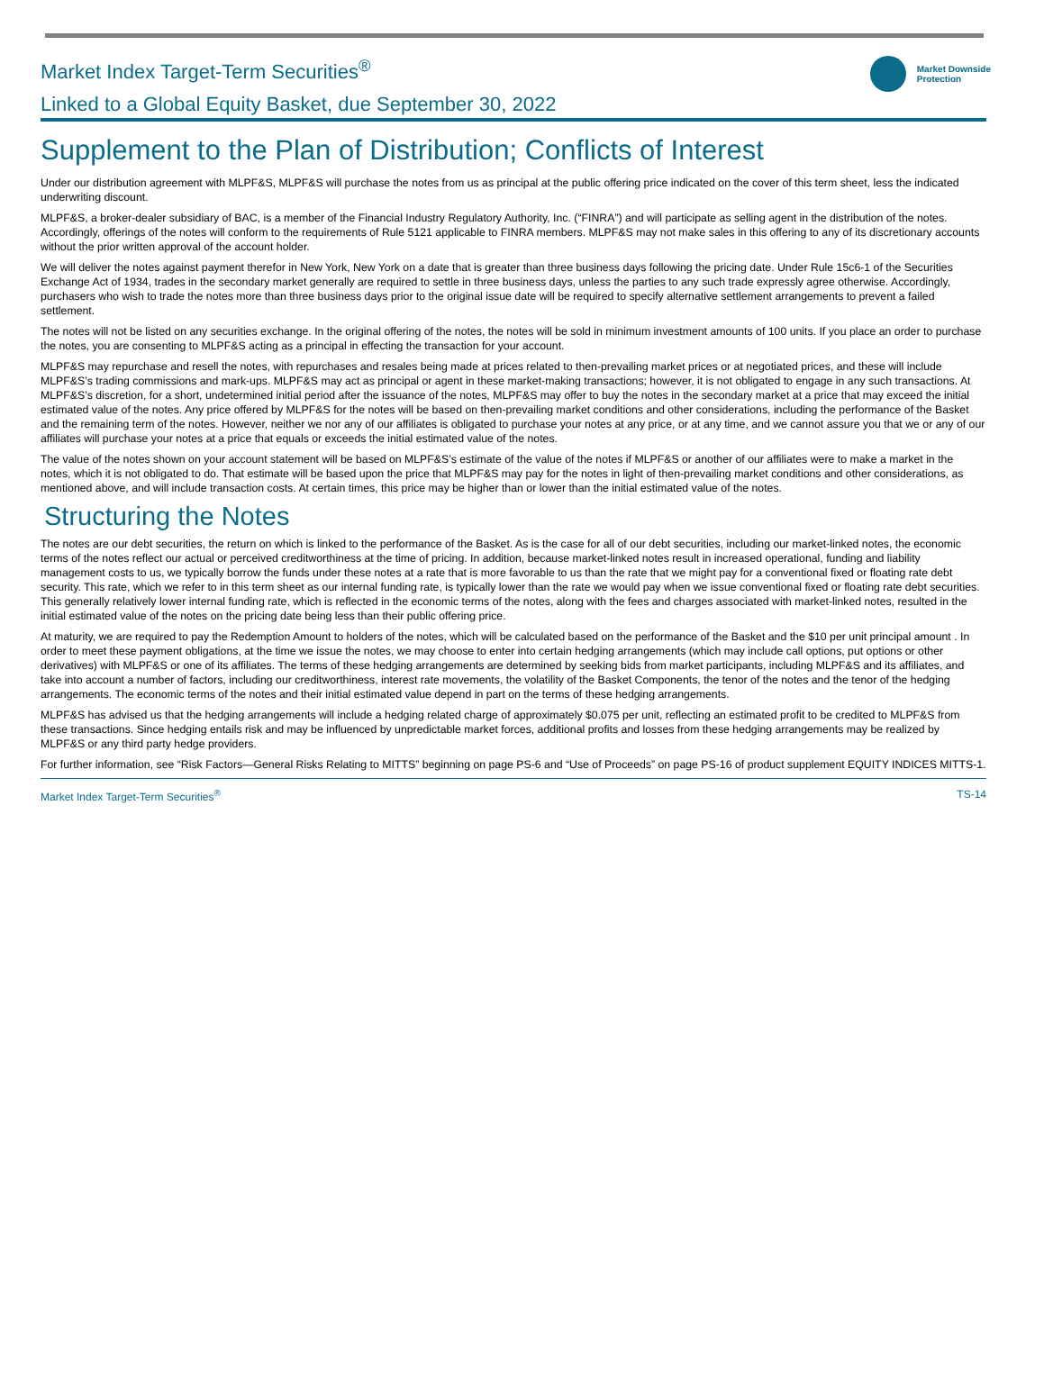Market Index Target-Term Securities<sup>®</sup>
Linked to a Global Equity Basket, due September 30, 2022
Market Downside
Protection
Supplement to the Plan of Distribution; Conflicts of Interest
Under our distribution agreement with MLPF&S, MLPF&S will purchase the notes from us as principal at the public offering price indicated on the cover of this term sheet, less the indicated underwriting discount.
MLPF&S, a broker-dealer subsidiary of BAC, is a member of the Financial Industry Regulatory Authority, Inc. (“FINRA”) and will participate as selling agent in the distribution of the notes. Accordingly, offerings of the notes will conform to the requirements of Rule 5121 applicable to FINRA members. MLPF&S may not make sales in this offering to any of its discretionary accounts without the prior written approval of the account holder.
We will deliver the notes against payment therefor in New York, New York on a date that is greater than three business days following the pricing date. Under Rule 15c6-1 of the Securities Exchange Act of 1934, trades in the secondary market generally are required to settle in three business days, unless the parties to any such trade expressly agree otherwise. Accordingly, purchasers who wish to trade the notes more than three business days prior to the original issue date will be required to specify alternative settlement arrangements to prevent a failed settlement.
The notes will not be listed on any securities exchange. In the original offering of the notes, the notes will be sold in minimum investment amounts of 100 units. If you place an order to purchase the notes, you are consenting to MLPF&S acting as a principal in effecting the transaction for your account.
MLPF&S may repurchase and resell the notes, with repurchases and resales being made at prices related to then-prevailing market prices or at negotiated prices, and these will include MLPF&S’s trading commissions and mark-ups. MLPF&S may act as principal or agent in these market-making transactions; however, it is not obligated to engage in any such transactions. At MLPF&S’s discretion, for a short, undetermined initial period after the issuance of the notes, MLPF&S may offer to buy the notes in the secondary market at a price that may exceed the initial estimated value of the notes. Any price offered by MLPF&S for the notes will be based on then-prevailing market conditions and other considerations, including the performance of the Basket and the remaining term of the notes. However, neither we nor any of our affiliates is obligated to purchase your notes at any price, or at any time, and we cannot assure you that we or any of our affiliates will purchase your notes at a price that equals or exceeds the initial estimated value of the notes.
The value of the notes shown on your account statement will be based on MLPF&S’s estimate of the value of the notes if MLPF&S or another of our affiliates were to make a market in the notes, which it is not obligated to do. That estimate will be based upon the price that MLPF&S may pay for the notes in light of then-prevailing market conditions and other considerations, as mentioned above, and will include transaction costs. At certain times, this price may be higher than or lower than the initial estimated value of the notes.
Structuring the Notes
The notes are our debt securities, the return on which is linked to the performance of the Basket. As is the case for all of our debt securities, including our market-linked notes, the economic terms of the notes reflect our actual or perceived creditworthiness at the time of pricing. In addition, because market-linked notes result in increased operational, funding and liability management costs to us, we typically borrow the funds under these notes at a rate that is more favorable to us than the rate that we might pay for a conventional fixed or floating rate debt security. This rate, which we refer to in this term sheet as our internal funding rate, is typically lower than the rate we would pay when we issue conventional fixed or floating rate debt securities. This generally relatively lower internal funding rate, which is reflected in the economic terms of the notes, along with the fees and charges associated with market-linked notes, resulted in the initial estimated value of the notes on the pricing date being less than their public offering price.
At maturity, we are required to pay the Redemption Amount to holders of the notes, which will be calculated based on the performance of the Basket and the $10 per unit principal amount . In order to meet these payment obligations, at the time we issue the notes, we may choose to enter into certain hedging arrangements (which may include call options, put options or other derivatives) with MLPF&S or one of its affiliates. The terms of these hedging arrangements are determined by seeking bids from market participants, including MLPF&S and its affiliates, and take into account a number of factors, including our creditworthiness, interest rate movements, the volatility of the Basket Components, the tenor of the notes and the tenor of the hedging arrangements. The economic terms of the notes and their initial estimated value depend in part on the terms of these hedging arrangements.
MLPF&S has advised us that the hedging arrangements will include a hedging related charge of approximately $0.075 per unit, reflecting an estimated profit to be credited to MLPF&S from these transactions. Since hedging entails risk and may be influenced by unpredictable market forces, additional profits and losses from these hedging arrangements may be realized by MLPF&S or any third party hedge providers.
For further information, see “Risk Factors—General Risks Relating to MITTS” beginning on page PS-6 and “Use of Proceeds” on page PS-16 of product supplement EQUITY INDICES MITTS-1.
Market Index Target-Term Securities<sup>®</sup>
TS-14